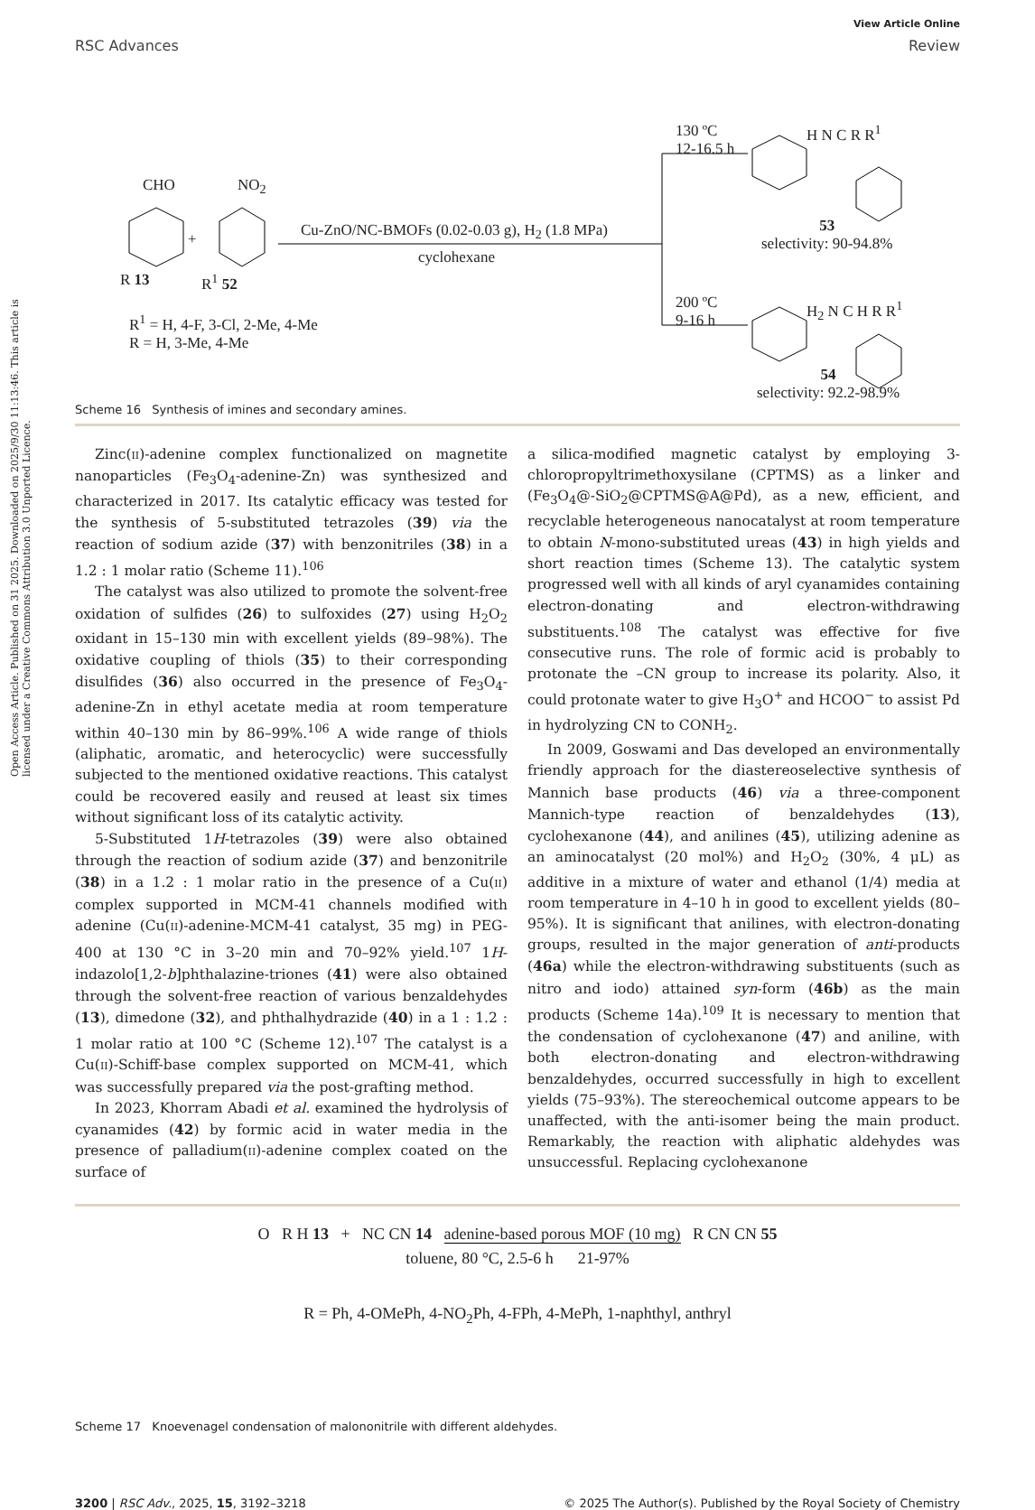Open Access Article. Published on 31 2025. Downloaded on 2025/9/30 11:13:46. This article is licensed under a Creative Commons Attribution 3.0 Unported Licence.
View Article Online
RSC Advances Review
CHO NO<sub>2</sub>
+
R 13 R<sup>1</sup> 52
R<sup>1</sup> = H, 4-F, 3-Cl, 2-Me, 4-Me
R = H, 3-Me, 4-Me
Cu-ZnO/NC-BMOFs (0.02-0.03 g), H<sub>2</sub> (1.8 MPa)
cyclohexane
130 ºC
12-16.5 h
200 ºC
9-16 h
H N C R R<sup>1</sup>
53
selectivity: 90-94.8%
H<sub>2</sub> N C H R R<sup>1</sup>
54
selectivity: 92.2-98.9%
Scheme 16 Synthesis of imines and secondary amines.
Zinc(II)-adenine complex functionalized on magnetite nanoparticles (Fe<sub>3</sub>O<sub>4</sub>-adenine-Zn) was synthesized and characterized in 2017. Its catalytic efficacy was tested for the synthesis of 5-substituted tetrazoles (39) via the reaction of sodium azide (37) with benzonitriles (38) in a 1.2 : 1 molar ratio (Scheme 11).<sup>106</sup>
The catalyst was also utilized to promote the solvent-free oxidation of sulfides (26) to sulfoxides (27) using H<sub>2</sub>O<sub>2</sub> oxidant in 15–130 min with excellent yields (89–98%). The oxidative coupling of thiols (35) to their corresponding disulfides (36) also occurred in the presence of Fe<sub>3</sub>O<sub>4</sub>-adenine-Zn in ethyl acetate media at room temperature within 40–130 min by 86–99%.<sup>106</sup> A wide range of thiols (aliphatic, aromatic, and heterocyclic) were successfully subjected to the mentioned oxidative reactions. This catalyst could be recovered easily and reused at least six times without significant loss of its catalytic activity.
5-Substituted 1H-tetrazoles (39) were also obtained through the reaction of sodium azide (37) and benzonitrile (38) in a 1.2 : 1 molar ratio in the presence of a Cu(II) complex supported in MCM-41 channels modified with adenine (Cu(II)-adenine-MCM-41 catalyst, 35 mg) in PEG-400 at 130 °C in 3–20 min and 70–92% yield.<sup>107</sup> 1H-indazolo[1,2-b]phthalazine-triones (41) were also obtained through the solvent-free reaction of various benzaldehydes (13), dimedone (32), and phthalhydrazide (40) in a 1 : 1.2 : 1 molar ratio at 100 °C (Scheme 12).<sup>107</sup> The catalyst is a Cu(II)-Schiff-base complex supported on MCM-41, which was successfully prepared via the post-grafting method.
In 2023, Khorram Abadi et al. examined the hydrolysis of cyanamides (42) by formic acid in water media in the presence of palladium(II)-adenine complex coated on the surface of
a silica-modified magnetic catalyst by employing 3-chloropropyltrimethoxysilane (CPTMS) as a linker and (Fe<sub>3</sub>O<sub>4</sub>@-SiO<sub>2</sub>@CPTMS@A@Pd), as a new, efficient, and recyclable heterogeneous nanocatalyst at room temperature to obtain N-mono-substituted ureas (43) in high yields and short reaction times (Scheme 13). The catalytic system progressed well with all kinds of aryl cyanamides containing electron-donating and electron-withdrawing substituents.<sup>108</sup> The catalyst was effective for five consecutive runs. The role of formic acid is probably to protonate the –CN group to increase its polarity. Also, it could protonate water to give H<sub>3</sub>O<sup>+</sup> and HCOO<sup>−</sup> to assist Pd in hydrolyzing CN to CONH<sub>2</sub>.
In 2009, Goswami and Das developed an environmentally friendly approach for the diastereoselective synthesis of Mannich base products (46) via a three-component Mannich-type reaction of benzaldehydes (13), cyclohexanone (44), and anilines (45), utilizing adenine as an aminocatalyst (20 mol%) and H<sub>2</sub>O<sub>2</sub> (30%, 4 μL) as additive in a mixture of water and ethanol (1/4) media at room temperature in 4–10 h in good to excellent yields (80–95%). It is significant that anilines, with electron-donating groups, resulted in the major generation of anti-products (46a) while the electron-withdrawing substituents (such as nitro and iodo) attained syn-form (46b) as the main products (Scheme 14a).<sup>109</sup> It is necessary to mention that the condensation of cyclohexanone (47) and aniline, with both electron-donating and electron-withdrawing benzaldehydes, occurred successfully in high to excellent yields (75–93%). The stereochemical outcome appears to be unaffected, with the anti-isomer being the main product. Remarkably, the reaction with aliphatic aldehydes was unsuccessful. Replacing cyclohexanone
O R H 13 + NC CN 14 adenine-based porous MOF (10 mg) R CN CN 55
toluene, 80 °C, 2.5-6 h 21-97%
R = Ph, 4-OMePh, 4-NO<sub>2</sub>Ph, 4-FPh, 4-MePh, 1-naphthyl, anthryl
Scheme 17 Knoevenagel condensation of malononitrile with different aldehydes.
3200 | RSC Adv., 2025, 15, 3192–3218 © 2025 The Author(s). Published by the Royal Society of Chemistry